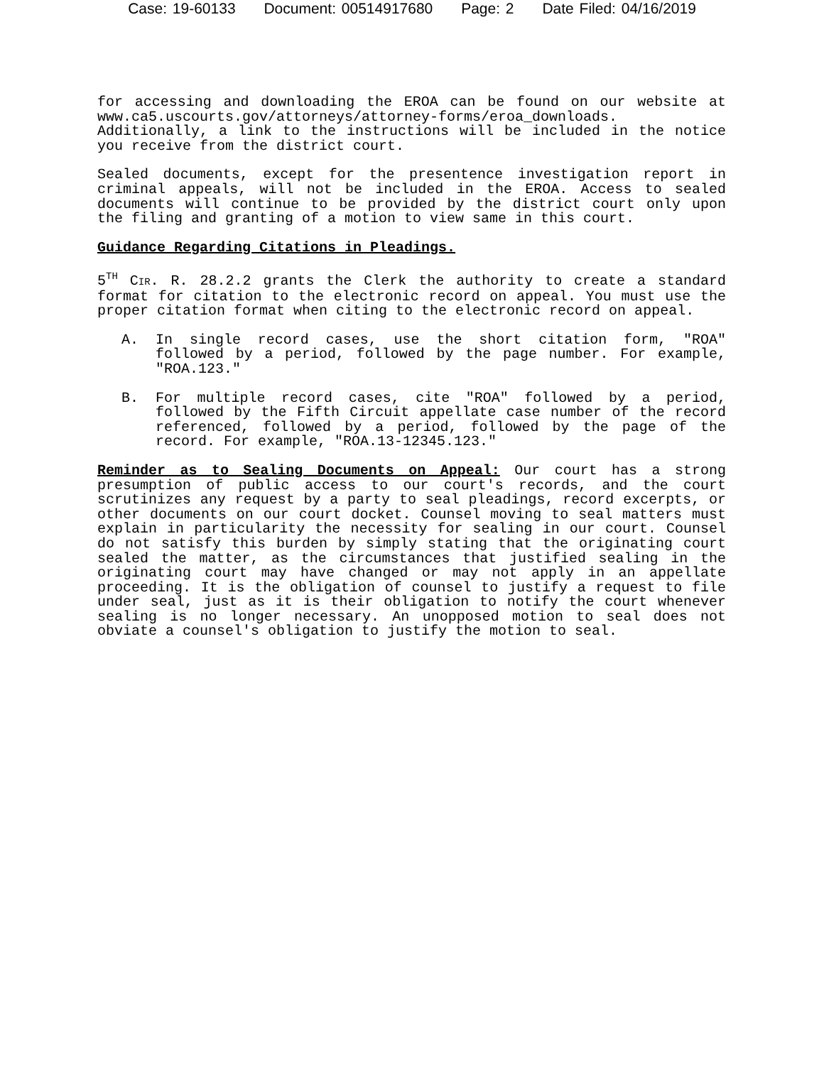Case: 19-60133 Document: 00514917680 Page: 2 Date Filed: 04/16/2019
for accessing and downloading the EROA can be found on our website at www.ca5.uscourts.gov/attorneys/attorney-forms/eroa_downloads. Additionally, a link to the instructions will be included in the notice you receive from the district court.
Sealed documents, except for the presentence investigation report in criminal appeals, will not be included in the EROA. Access to sealed documents will continue to be provided by the district court only upon the filing and granting of a motion to view same in this court.
Guidance Regarding Citations in Pleadings.
5<sup>TH</sup> CIR. R. 28.2.2 grants the Clerk the authority to create a standard format for citation to the electronic record on appeal. You must use the proper citation format when citing to the electronic record on appeal.
A. In single record cases, use the short citation form, "ROA" followed by a period, followed by the page number. For example, "ROA.123."
B. For multiple record cases, cite "ROA" followed by a period, followed by the Fifth Circuit appellate case number of the record referenced, followed by a period, followed by the page of the record. For example, "ROA.13-12345.123."
Reminder as to Sealing Documents on Appeal: Our court has a strong presumption of public access to our court's records, and the court scrutinizes any request by a party to seal pleadings, record excerpts, or other documents on our court docket. Counsel moving to seal matters must explain in particularity the necessity for sealing in our court. Counsel do not satisfy this burden by simply stating that the originating court sealed the matter, as the circumstances that justified sealing in the originating court may have changed or may not apply in an appellate proceeding. It is the obligation of counsel to justify a request to file under seal, just as it is their obligation to notify the court whenever sealing is no longer necessary. An unopposed motion to seal does not obviate a counsel's obligation to justify the motion to seal.